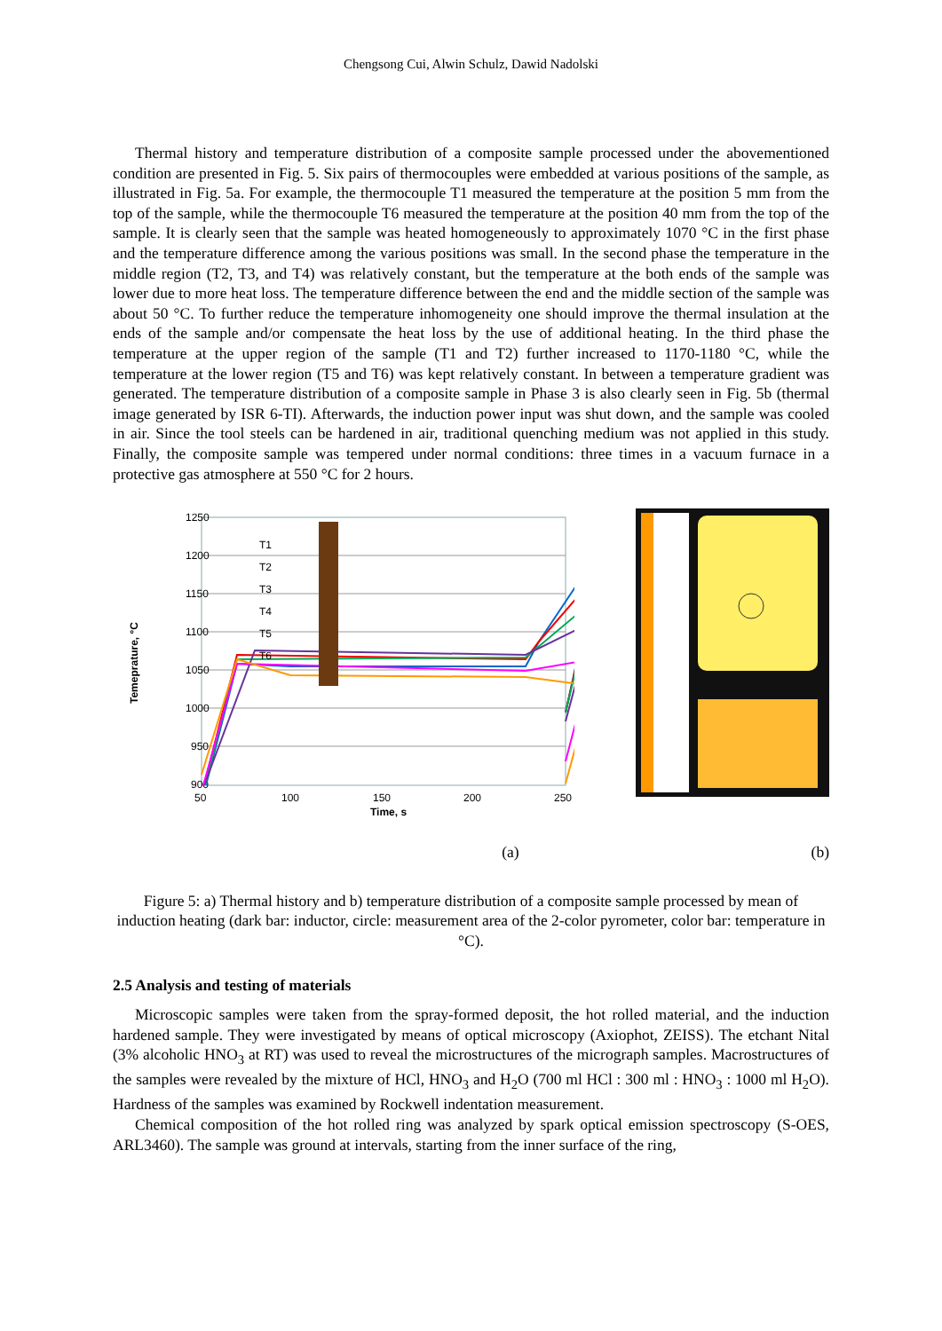Chengsong Cui, Alwin Schulz, Dawid Nadolski
Thermal history and temperature distribution of a composite sample processed under the abovementioned condition are presented in Fig. 5. Six pairs of thermocouples were embedded at various positions of the sample, as illustrated in Fig. 5a. For example, the thermocouple T1 measured the temperature at the position 5 mm from the top of the sample, while the thermocouple T6 measured the temperature at the position 40 mm from the top of the sample. It is clearly seen that the sample was heated homogeneously to approximately 1070 °C in the first phase and the temperature difference among the various positions was small. In the second phase the temperature in the middle region (T2, T3, and T4) was relatively constant, but the temperature at the both ends of the sample was lower due to more heat loss. The temperature difference between the end and the middle section of the sample was about 50 °C. To further reduce the temperature inhomogeneity one should improve the thermal insulation at the ends of the sample and/or compensate the heat loss by the use of additional heating. In the third phase the temperature at the upper region of the sample (T1 and T2) further increased to 1170-1180 °C, while the temperature at the lower region (T5 and T6) was kept relatively constant. In between a temperature gradient was generated. The temperature distribution of a composite sample in Phase 3 is also clearly seen in Fig. 5b (thermal image generated by ISR 6-TI). Afterwards, the induction power input was shut down, and the sample was cooled in air. Since the tool steels can be hardened in air, traditional quenching medium was not applied in this study. Finally, the composite sample was tempered under normal conditions: three times in a vacuum furnace in a protective gas atmosphere at 550 °C for 2 hours.
1250
1200
1150
1100
1050
1000
950
900
50
100
150
200
250
Time, s
Temeprature, °C
T1
T2
T3
T4
T5
T6
(a) (b)
Figure 5: a) Thermal history and b) temperature distribution of a composite sample processed by mean of induction heating (dark bar: inductor, circle: measurement area of the 2-color pyrometer, color bar: temperature in °C).
2.5 Analysis and testing of materials
Microscopic samples were taken from the spray-formed deposit, the hot rolled material, and the induction hardened sample. They were investigated by means of optical microscopy (Axiophot, ZEISS). The etchant Nital (3% alcoholic HNO<sub>3</sub> at RT) was used to reveal the microstructures of the micrograph samples. Macrostructures of the samples were revealed by the mixture of HCl, HNO<sub>3</sub> and H<sub>2</sub>O (700 ml HCl : 300 ml : HNO<sub>3</sub> : 1000 ml H<sub>2</sub>O). Hardness of the samples was examined by Rockwell indentation measurement.
Chemical composition of the hot rolled ring was analyzed by spark optical emission spectroscopy (S-OES, ARL3460). The sample was ground at intervals, starting from the inner surface of the ring,